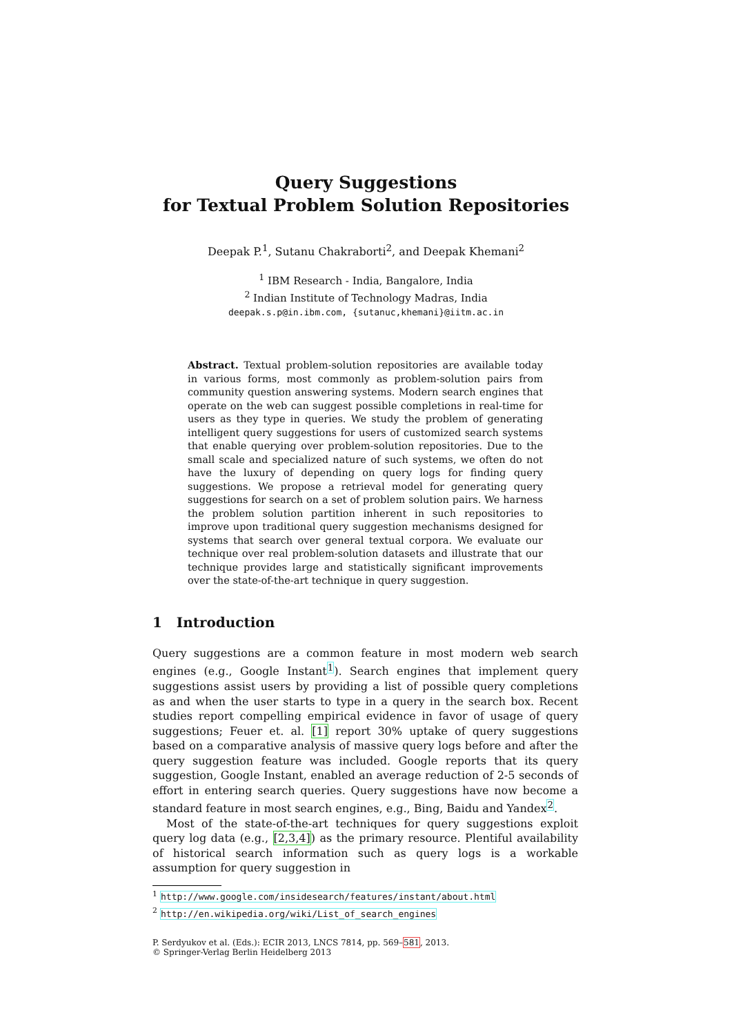Query Suggestions
for Textual Problem Solution Repositories
Deepak P.<sup>1</sup>, Sutanu Chakraborti<sup>2</sup>, and Deepak Khemani<sup>2</sup>
<sup>1</sup> IBM Research - India, Bangalore, India
<sup>2</sup> Indian Institute of Technology Madras, India
deepak.s.p@in.ibm.com, {sutanuc,khemani}@iitm.ac.in
Abstract. Textual problem-solution repositories are available today in various forms, most commonly as problem-solution pairs from community question answering systems. Modern search engines that operate on the web can suggest possible completions in real-time for users as they type in queries. We study the problem of generating intelligent query suggestions for users of customized search systems that enable querying over problem-solution repositories. Due to the small scale and specialized nature of such systems, we often do not have the luxury of depending on query logs for finding query suggestions. We propose a retrieval model for generating query suggestions for search on a set of problem solution pairs. We harness the problem solution partition inherent in such repositories to improve upon traditional query suggestion mechanisms designed for systems that search over general textual corpora. We evaluate our technique over real problem-solution datasets and illustrate that our technique provides large and statistically significant improvements over the state-of-the-art technique in query suggestion.
1 Introduction
Query suggestions are a common feature in most modern web search engines (e.g., Google Instant<sup>1</sup>). Search engines that implement query suggestions assist users by providing a list of possible query completions as and when the user starts to type in a query in the search box. Recent studies report compelling empirical evidence in favor of usage of query suggestions; Feuer et. al. [1] report 30% uptake of query suggestions based on a comparative analysis of massive query logs before and after the query suggestion feature was included. Google reports that its query suggestion, Google Instant, enabled an average reduction of 2-5 seconds of effort in entering search queries. Query suggestions have now become a standard feature in most search engines, e.g., Bing, Baidu and Yandex<sup>2</sup>.
Most of the state-of-the-art techniques for query suggestions exploit query log data (e.g., [2,3,4]) as the primary resource. Plentiful availability of historical search information such as query logs is a workable assumption for query suggestion in
<sup>1</sup> http://www.google.com/insidesearch/features/instant/about.html
<sup>2</sup> http://en.wikipedia.org/wiki/List_of_search_engines
P. Serdyukov et al. (Eds.): ECIR 2013, LNCS 7814, pp. 569–581, 2013.
© Springer-Verlag Berlin Heidelberg 2013